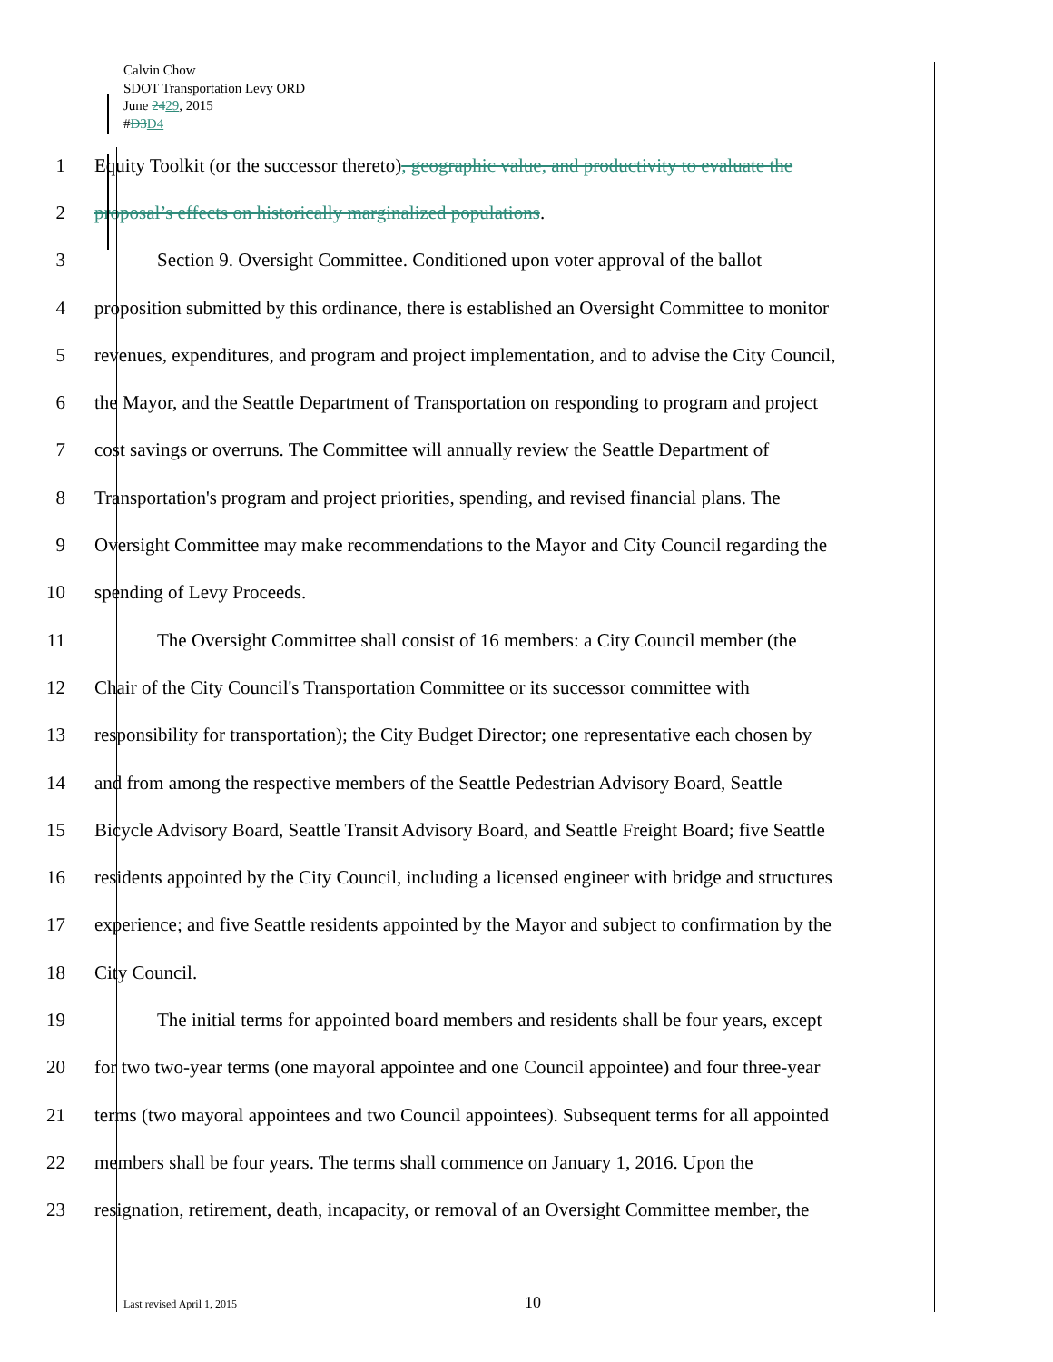Calvin Chow
SDOT Transportation Levy ORD
June 2429, 2015
#D3 D4
1 Equity Toolkit (or the successor thereto), geographic value, and productivity to evaluate the
2 proposal’s effects on historically marginalized populations.
3 Section 9. Oversight Committee. Conditioned upon voter approval of the ballot
4 proposition submitted by this ordinance, there is established an Oversight Committee to monitor
5 revenues, expenditures, and program and project implementation, and to advise the City Council,
6 the Mayor, and the Seattle Department of Transportation on responding to program and project
7 cost savings or overruns. The Committee will annually review the Seattle Department of
8 Transportation's program and project priorities, spending, and revised financial plans. The
9 Oversight Committee may make recommendations to the Mayor and City Council regarding the
10 spending of Levy Proceeds.
11 The Oversight Committee shall consist of 16 members: a City Council member (the
12 Chair of the City Council's Transportation Committee or its successor committee with
13 responsibility for transportation); the City Budget Director; one representative each chosen by
14 and from among the respective members of the Seattle Pedestrian Advisory Board, Seattle
15 Bicycle Advisory Board, Seattle Transit Advisory Board, and Seattle Freight Board; five Seattle
16 residents appointed by the City Council, including a licensed engineer with bridge and structures
17 experience; and five Seattle residents appointed by the Mayor and subject to confirmation by the
18 City Council.
19 The initial terms for appointed board members and residents shall be four years, except
20 for two two-year terms (one mayoral appointee and one Council appointee) and four three-year
21 terms (two mayoral appointees and two Council appointees). Subsequent terms for all appointed
22 members shall be four years. The terms shall commence on January 1, 2016. Upon the
23 resignation, retirement, death, incapacity, or removal of an Oversight Committee member, the
Last revised April 1, 2015 10